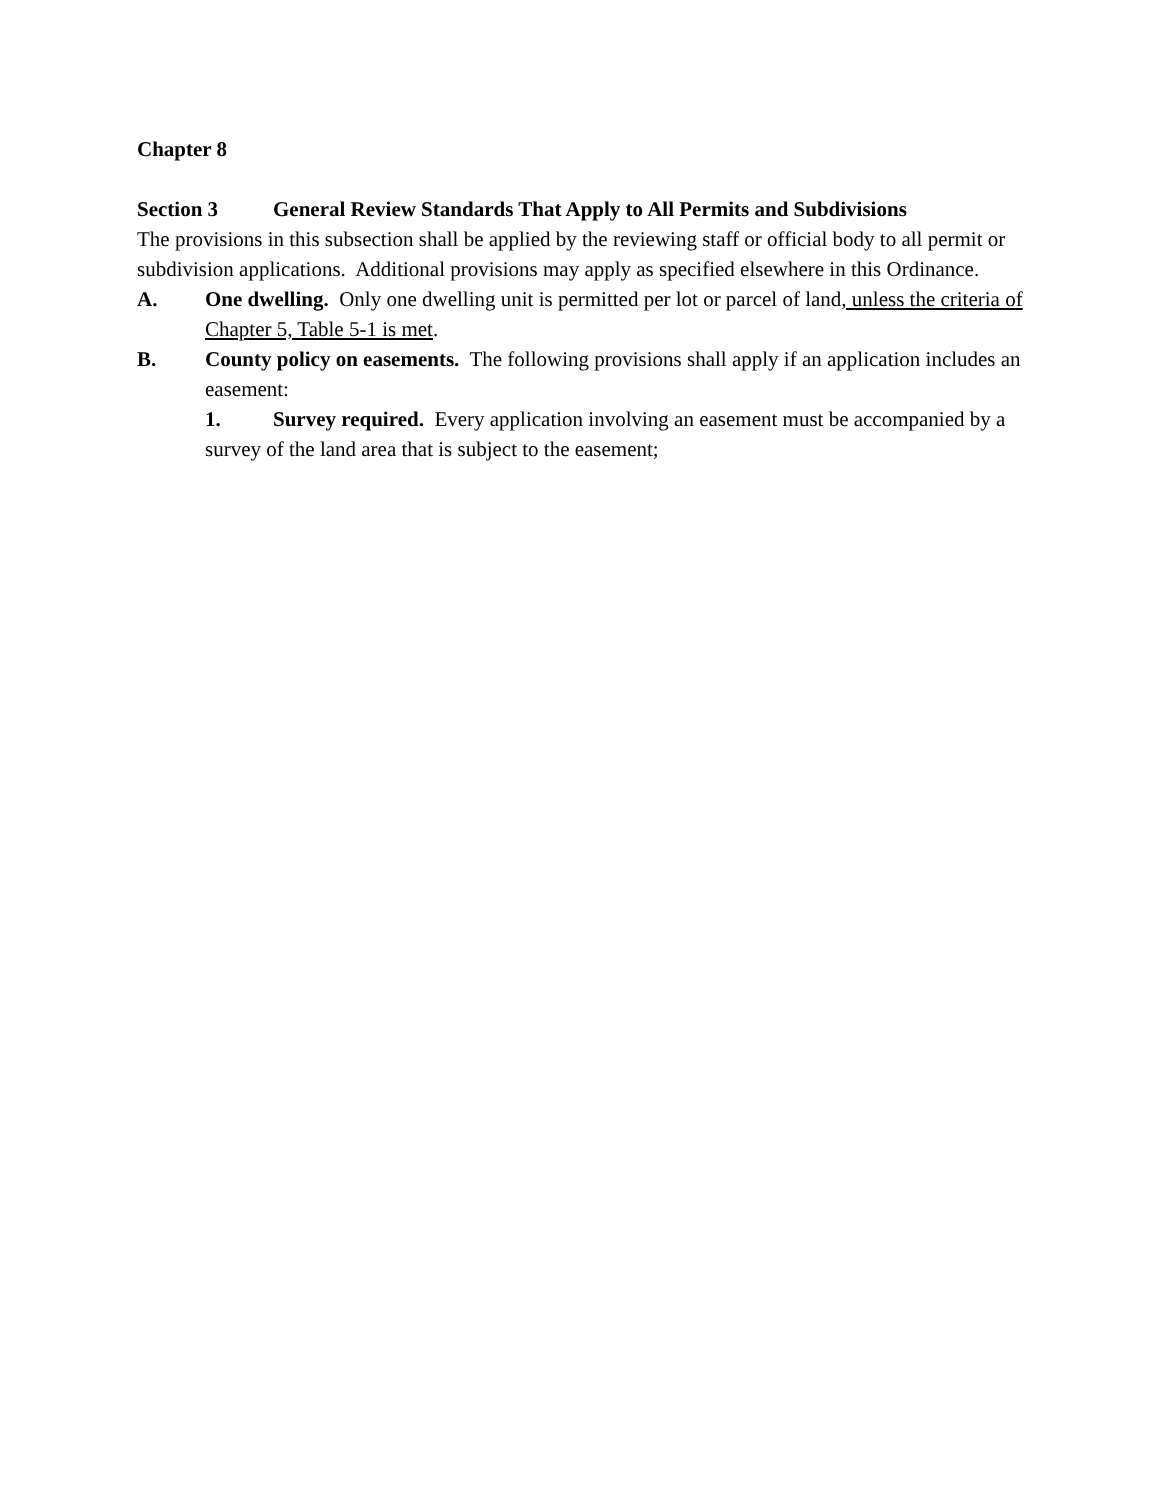Chapter 8
Section 3 General Review Standards That Apply to All Permits and Subdivisions
The provisions in this subsection shall be applied by the reviewing staff or official body to all permit or subdivision applications. Additional provisions may apply as specified elsewhere in this Ordinance.
A. One dwelling. Only one dwelling unit is permitted per lot or parcel of land, unless the criteria of Chapter 5, Table 5-1 is met.
B. County policy on easements. The following provisions shall apply if an application includes an easement:
1. Survey required. Every application involving an easement must be accompanied by a survey of the land area that is subject to the easement;